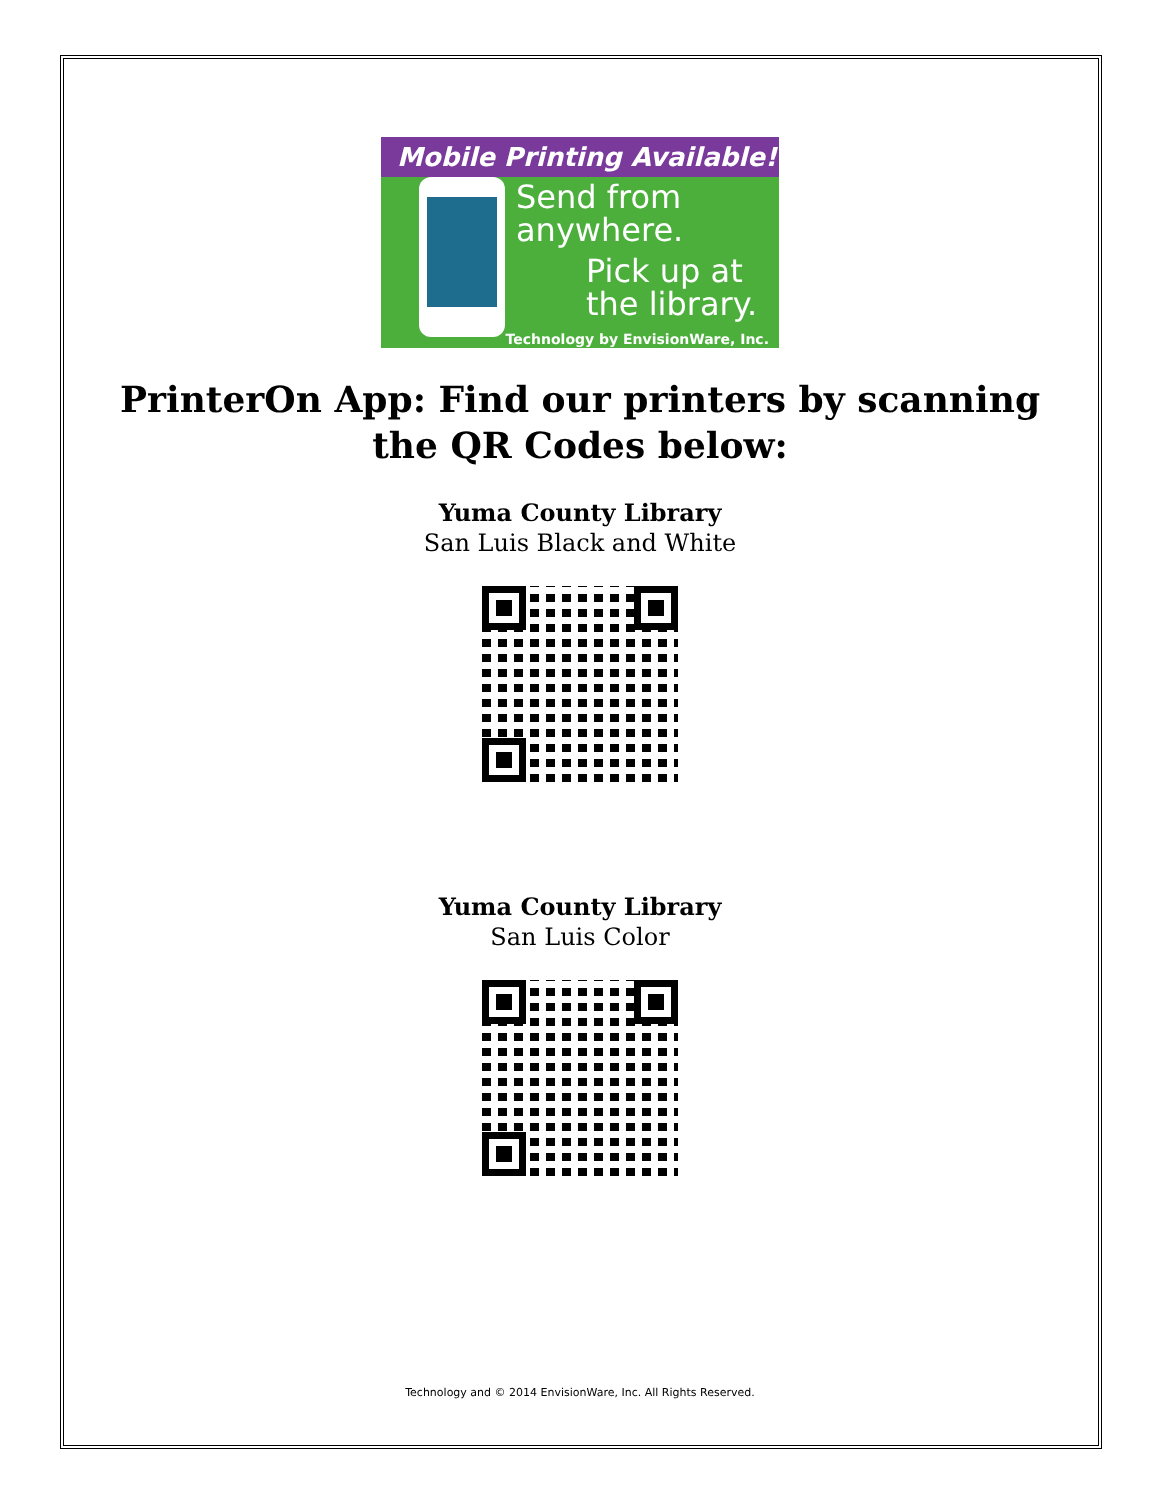Mobile Printing Available!
Send from
anywhere.
Pick up at
the library.
Technology by EnvisionWare, Inc.
PrinterOn App: Find our printers by scanning the QR Codes below:
Yuma County Library
San Luis Black and White
Yuma County Library
San Luis Color
Technology and © 2014 EnvisionWare, Inc. All Rights Reserved.